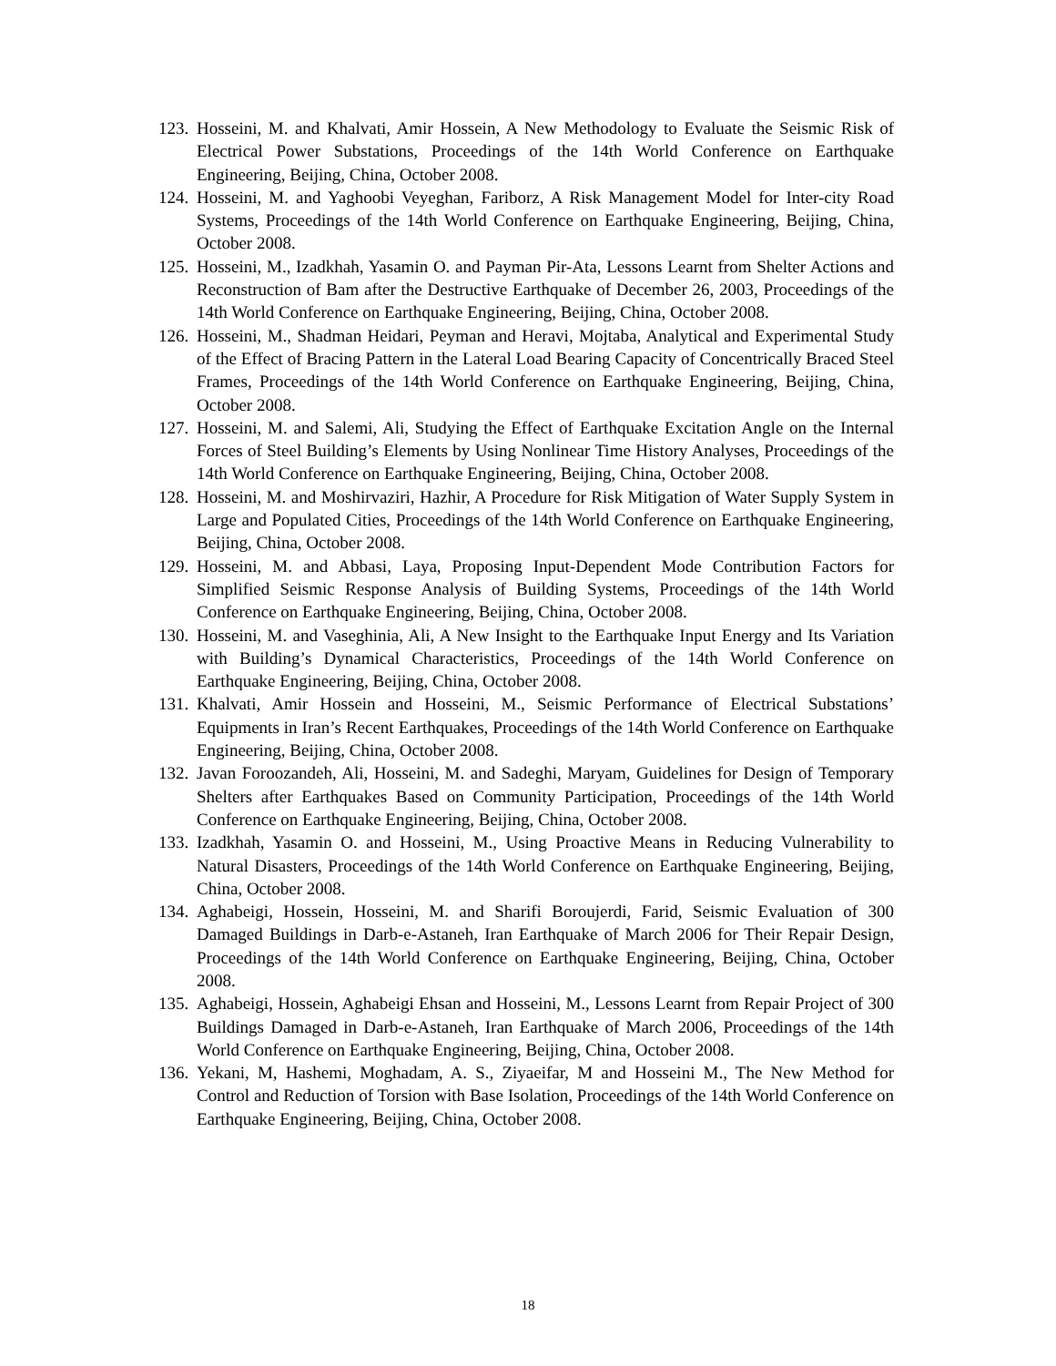123. Hosseini, M. and Khalvati, Amir Hossein, A New Methodology to Evaluate the Seismic Risk of Electrical Power Substations, Proceedings of the 14th World Conference on Earthquake Engineering, Beijing, China, October 2008.
124. Hosseini, M. and Yaghoobi Veyeghan, Fariborz, A Risk Management Model for Inter-city Road Systems, Proceedings of the 14th World Conference on Earthquake Engineering, Beijing, China, October 2008.
125. Hosseini, M., Izadkhah, Yasamin O. and Payman Pir-Ata, Lessons Learnt from Shelter Actions and Reconstruction of Bam after the Destructive Earthquake of December 26, 2003, Proceedings of the 14th World Conference on Earthquake Engineering, Beijing, China, October 2008.
126. Hosseini, M., Shadman Heidari, Peyman and Heravi, Mojtaba, Analytical and Experimental Study of the Effect of Bracing Pattern in the Lateral Load Bearing Capacity of Concentrically Braced Steel Frames, Proceedings of the 14th World Conference on Earthquake Engineering, Beijing, China, October 2008.
127. Hosseini, M. and Salemi, Ali, Studying the Effect of Earthquake Excitation Angle on the Internal Forces of Steel Building’s Elements by Using Nonlinear Time History Analyses, Proceedings of the 14th World Conference on Earthquake Engineering, Beijing, China, October 2008.
128. Hosseini, M. and Moshirvaziri, Hazhir, A Procedure for Risk Mitigation of Water Supply System in Large and Populated Cities, Proceedings of the 14th World Conference on Earthquake Engineering, Beijing, China, October 2008.
129. Hosseini, M. and Abbasi, Laya, Proposing Input-Dependent Mode Contribution Factors for Simplified Seismic Response Analysis of Building Systems, Proceedings of the 14th World Conference on Earthquake Engineering, Beijing, China, October 2008.
130. Hosseini, M. and Vaseghinia, Ali, A New Insight to the Earthquake Input Energy and Its Variation with Building’s Dynamical Characteristics, Proceedings of the 14th World Conference on Earthquake Engineering, Beijing, China, October 2008.
131. Khalvati, Amir Hossein and Hosseini, M., Seismic Performance of Electrical Substations’ Equipments in Iran’s Recent Earthquakes, Proceedings of the 14th World Conference on Earthquake Engineering, Beijing, China, October 2008.
132. Javan Foroozandeh, Ali, Hosseini, M. and Sadeghi, Maryam, Guidelines for Design of Temporary Shelters after Earthquakes Based on Community Participation, Proceedings of the 14th World Conference on Earthquake Engineering, Beijing, China, October 2008.
133. Izadkhah, Yasamin O. and Hosseini, M., Using Proactive Means in Reducing Vulnerability to Natural Disasters, Proceedings of the 14th World Conference on Earthquake Engineering, Beijing, China, October 2008.
134. Aghabeigi, Hossein, Hosseini, M. and Sharifi Boroujerdi, Farid, Seismic Evaluation of 300 Damaged Buildings in Darb-e-Astaneh, Iran Earthquake of March 2006 for Their Repair Design, Proceedings of the 14th World Conference on Earthquake Engineering, Beijing, China, October 2008.
135. Aghabeigi, Hossein, Aghabeigi Ehsan and Hosseini, M., Lessons Learnt from Repair Project of 300 Buildings Damaged in Darb-e-Astaneh, Iran Earthquake of March 2006, Proceedings of the 14th World Conference on Earthquake Engineering, Beijing, China, October 2008.
136. Yekani, M, Hashemi, Moghadam, A. S., Ziyaeifar, M and Hosseini M., The New Method for Control and Reduction of Torsion with Base Isolation, Proceedings of the 14th World Conference on Earthquake Engineering, Beijing, China, October 2008.
18